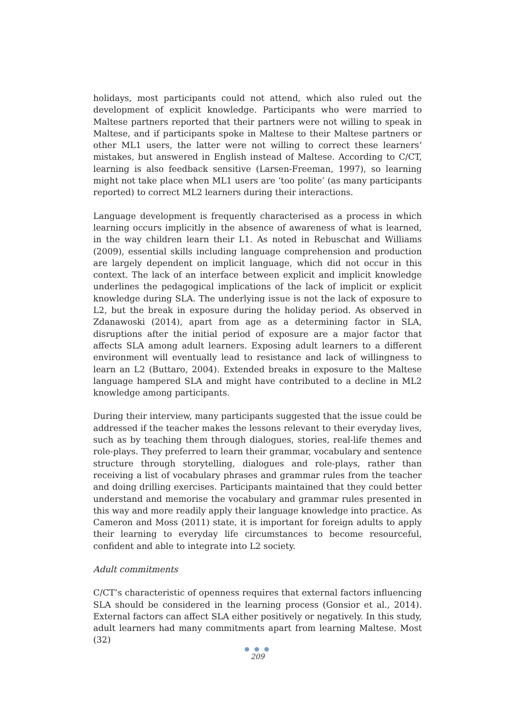holidays, most participants could not attend, which also ruled out the development of explicit knowledge. Participants who were married to Maltese partners reported that their partners were not willing to speak in Maltese, and if participants spoke in Maltese to their Maltese partners or other ML1 users, the latter were not willing to correct these learners’ mistakes, but answered in English instead of Maltese. According to C/CT, learning is also feedback sensitive (Larsen-Freeman, 1997), so learning might not take place when ML1 users are ‘too polite’ (as many participants reported) to correct ML2 learners during their interactions.
Language development is frequently characterised as a process in which learning occurs implicitly in the absence of awareness of what is learned, in the way children learn their L1. As noted in Rebuschat and Williams (2009), essential skills including language comprehension and production are largely dependent on implicit language, which did not occur in this context. The lack of an interface between explicit and implicit knowledge underlines the pedagogical implications of the lack of implicit or explicit knowledge during SLA. The underlying issue is not the lack of exposure to L2, but the break in exposure during the holiday period. As observed in Zdanawoski (2014), apart from age as a determining factor in SLA, disruptions after the initial period of exposure are a major factor that affects SLA among adult learners. Exposing adult learners to a different environment will eventually lead to resistance and lack of willingness to learn an L2 (Buttaro, 2004). Extended breaks in exposure to the Maltese language hampered SLA and might have contributed to a decline in ML2 knowledge among participants.
During their interview, many participants suggested that the issue could be addressed if the teacher makes the lessons relevant to their everyday lives, such as by teaching them through dialogues, stories, real-life themes and role-plays. They preferred to learn their grammar, vocabulary and sentence structure through storytelling, dialogues and role-plays, rather than receiving a list of vocabulary phrases and grammar rules from the teacher and doing drilling exercises. Participants maintained that they could better understand and memorise the vocabulary and grammar rules presented in this way and more readily apply their language knowledge into practice. As Cameron and Moss (2011) state, it is important for foreign adults to apply their learning to everyday life circumstances to become resourceful, confident and able to integrate into L2 society.
Adult commitments
C/CT’s characteristic of openness requires that external factors influencing SLA should be considered in the learning process (Gonsior et al., 2014). External factors can affect SLA either positively or negatively. In this study, adult learners had many commitments apart from learning Maltese. Most (32)
● ● ●
209